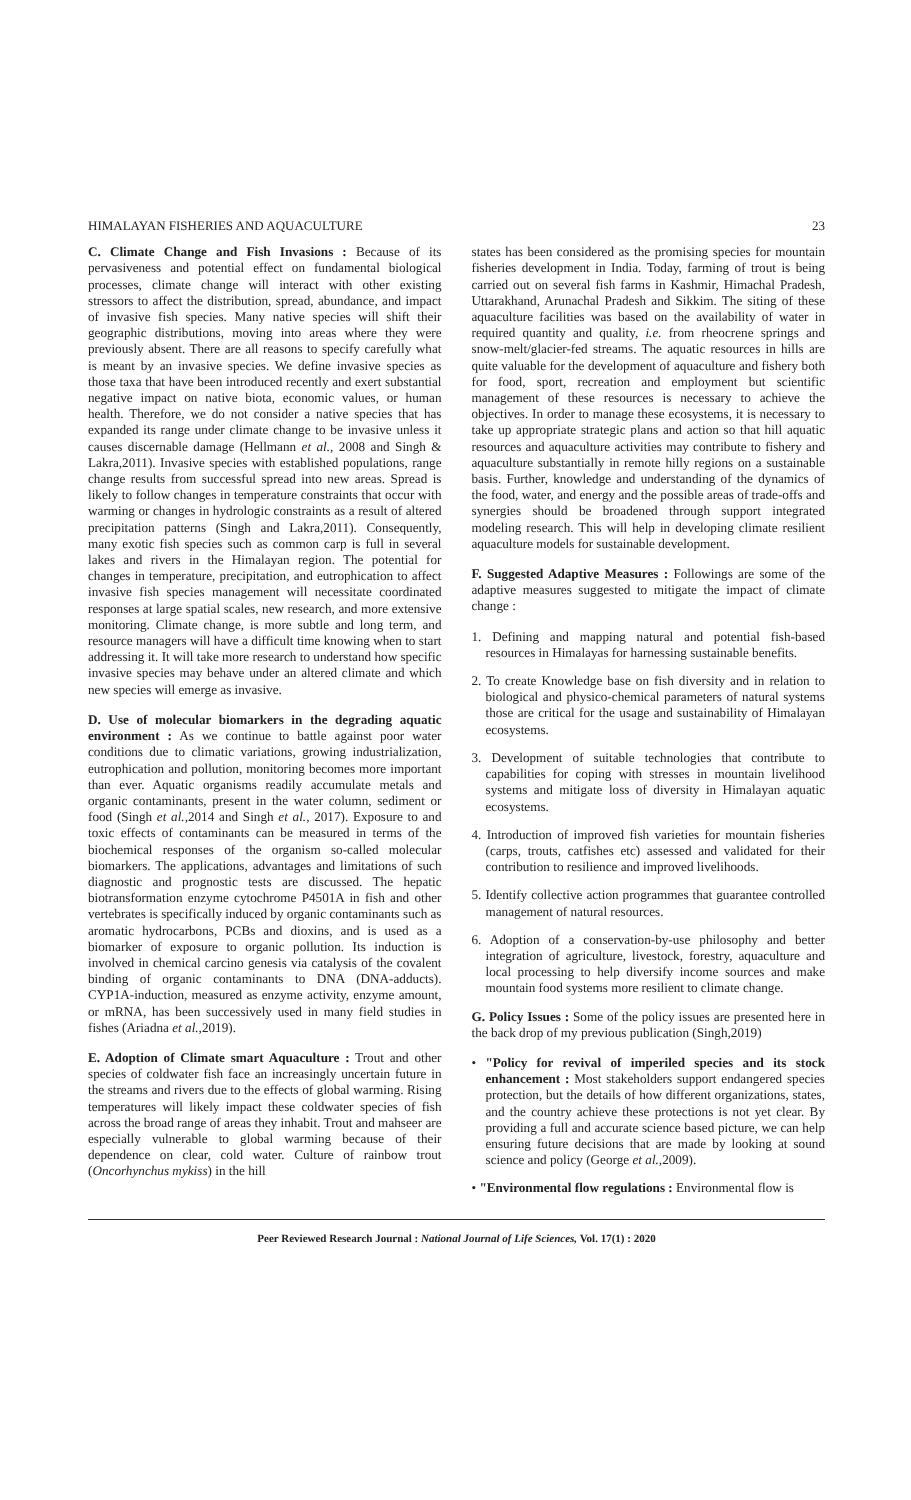HIMALAYAN FISHERIES AND AQUACULTURE 23
C. Climate Change and Fish Invasions : Because of its pervasiveness and potential effect on fundamental biological processes, climate change will interact with other existing stressors to affect the distribution, spread, abundance, and impact of invasive fish species. Many native species will shift their geographic distributions, moving into areas where they were previously absent. There are all reasons to specify carefully what is meant by an invasive species. We define invasive species as those taxa that have been introduced recently and exert substantial negative impact on native biota, economic values, or human health. Therefore, we do not consider a native species that has expanded its range under climate change to be invasive unless it causes discernable damage (Hellmann et al., 2008 and Singh & Lakra,2011). Invasive species with established populations, range change results from successful spread into new areas. Spread is likely to follow changes in temperature constraints that occur with warming or changes in hydrologic constraints as a result of altered precipitation patterns (Singh and Lakra,2011). Consequently, many exotic fish species such as common carp is full in several lakes and rivers in the Himalayan region. The potential for changes in temperature, precipitation, and eutrophication to affect invasive fish species management will necessitate coordinated responses at large spatial scales, new research, and more extensive monitoring. Climate change, is more subtle and long term, and resource managers will have a difficult time knowing when to start addressing it. It will take more research to understand how specific invasive species may behave under an altered climate and which new species will emerge as invasive.
D. Use of molecular biomarkers in the degrading aquatic environment : As we continue to battle against poor water conditions due to climatic variations, growing industrialization, eutrophication and pollution, monitoring becomes more important than ever. Aquatic organisms readily accumulate metals and organic contaminants, present in the water column, sediment or food (Singh et al.,2014 and Singh et al., 2017). Exposure to and toxic effects of contaminants can be measured in terms of the biochemical responses of the organism so-called molecular biomarkers. The applications, advantages and limitations of such diagnostic and prognostic tests are discussed. The hepatic biotransformation enzyme cytochrome P4501A in fish and other vertebrates is specifically induced by organic contaminants such as aromatic hydrocarbons, PCBs and dioxins, and is used as a biomarker of exposure to organic pollution. Its induction is involved in chemical carcino genesis via catalysis of the covalent binding of organic contaminants to DNA (DNA-adducts). CYP1A-induction, measured as enzyme activity, enzyme amount, or mRNA, has been successively used in many field studies in fishes (Ariadna et al.,2019).
E. Adoption of Climate smart Aquaculture : Trout and other species of coldwater fish face an increasingly uncertain future in the streams and rivers due to the effects of global warming. Rising temperatures will likely impact these coldwater species of fish across the broad range of areas they inhabit. Trout and mahseer are especially vulnerable to global warming because of their dependence on clear, cold water. Culture of rainbow trout (Oncorhynchus mykiss) in the hill
states has been considered as the promising species for mountain fisheries development in India. Today, farming of trout is being carried out on several fish farms in Kashmir, Himachal Pradesh, Uttarakhand, Arunachal Pradesh and Sikkim. The siting of these aquaculture facilities was based on the availability of water in required quantity and quality, i.e. from rheocrene springs and snow-melt/glacier-fed streams. The aquatic resources in hills are quite valuable for the development of aquaculture and fishery both for food, sport, recreation and employment but scientific management of these resources is necessary to achieve the objectives. In order to manage these ecosystems, it is necessary to take up appropriate strategic plans and action so that hill aquatic resources and aquaculture activities may contribute to fishery and aquaculture substantially in remote hilly regions on a sustainable basis. Further, knowledge and understanding of the dynamics of the food, water, and energy and the possible areas of trade-offs and synergies should be broadened through support integrated modeling research. This will help in developing climate resilient aquaculture models for sustainable development.
F. Suggested Adaptive Measures : Followings are some of the adaptive measures suggested to mitigate the impact of climate change :
1. Defining and mapping natural and potential fish-based resources in Himalayas for harnessing sustainable benefits.
2. To create Knowledge base on fish diversity and in relation to biological and physico-chemical parameters of natural systems those are critical for the usage and sustainability of Himalayan ecosystems.
3. Development of suitable technologies that contribute to capabilities for coping with stresses in mountain livelihood systems and mitigate loss of diversity in Himalayan aquatic ecosystems.
4. Introduction of improved fish varieties for mountain fisheries (carps, trouts, catfishes etc) assessed and validated for their contribution to resilience and improved livelihoods.
5. Identify collective action programmes that guarantee controlled management of natural resources.
6. Adoption of a conservation-by-use philosophy and better integration of agriculture, livestock, forestry, aquaculture and local processing to help diversify income sources and make mountain food systems more resilient to climate change.
G. Policy Issues : Some of the policy issues are presented here in the back drop of my previous publication (Singh,2019)
• "Policy for revival of imperiled species and its stock enhancement : Most stakeholders support endangered species protection, but the details of how different organizations, states, and the country achieve these protections is not yet clear. By providing a full and accurate science based picture, we can help ensuring future decisions that are made by looking at sound science and policy (George et al.,2009).
• "Environmental flow regulations : Environmental flow is
Peer Reviewed Research Journal : National Journal of Life Sciences, Vol. 17(1) : 2020